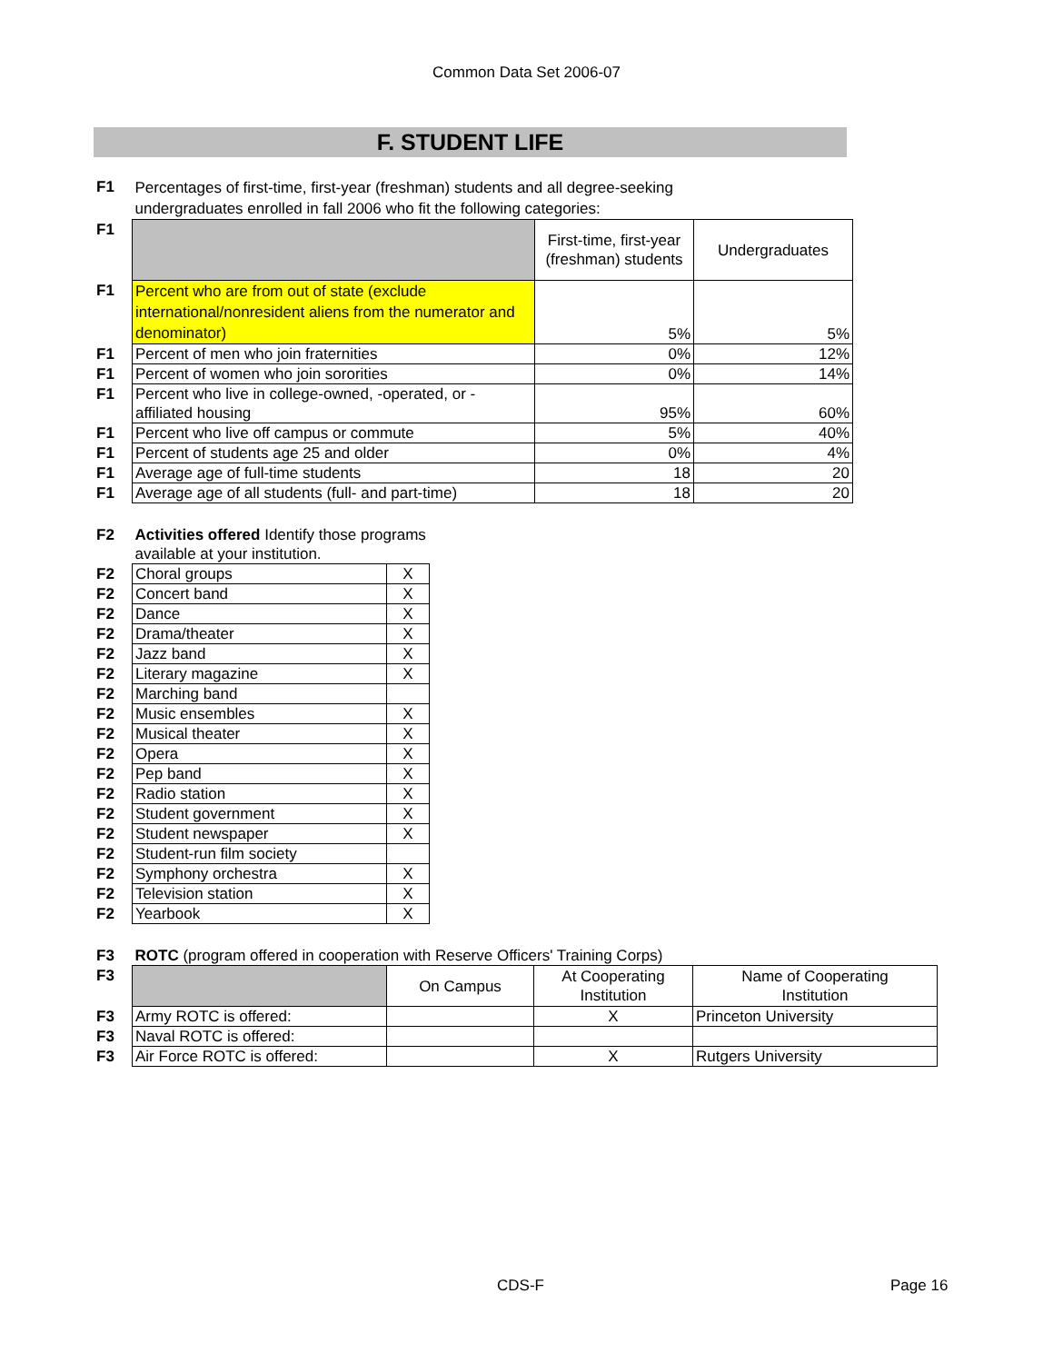Common Data Set 2006-07
F. STUDENT LIFE
| F1 | Percentages of first-time, first-year (freshman) students and all degree-seeking undergraduates enrolled in fall 2006 who fit the following categories: | | |
| F1 | | First-time, first-year (freshman) students | Undergraduates |
| F1 | Percent who are from out of state (exclude international/nonresident aliens from the numerator and denominator) | 5% | 5% |
| F1 | Percent of men who join fraternities | 0% | 12% |
| F1 | Percent of women who join sororities | 0% | 14% |
| F1 | Percent who live in college-owned, -operated, or -affiliated housing | 95% | 60% |
| F1 | Percent who live off campus or commute | 5% | 40% |
| F1 | Percent of students age 25 and older | 0% | 4% |
| F1 | Average age of full-time students | 18 | 20 |
| F1 | Average age of all students (full- and part-time) | 18 | 20 |
| F2 | Activities offered Identify those programs available at your institution. | |
| F2 | Choral groups | X |
| F2 | Concert band | X |
| F2 | Dance | X |
| F2 | Drama/theater | X |
| F2 | Jazz band | X |
| F2 | Literary magazine | X |
| F2 | Marching band | |
| F2 | Music ensembles | X |
| F2 | Musical theater | X |
| F2 | Opera | X |
| F2 | Pep band | X |
| F2 | Radio station | X |
| F2 | Student government | X |
| F2 | Student newspaper | X |
| F2 | Student-run film society | |
| F2 | Symphony orchestra | X |
| F2 | Television station | X |
| F2 | Yearbook | X |
| F3 | ROTC (program offered in cooperation with Reserve Officers' Training Corps) | | | |
| F3 | | On Campus | At Cooperating Institution | Name of Cooperating Institution |
| F3 | Army ROTC is offered: | | X | Princeton University |
| F3 | Naval ROTC is offered: | | | |
| F3 | Air Force ROTC is offered: | | X | Rutgers University |
CDS-F Page 16